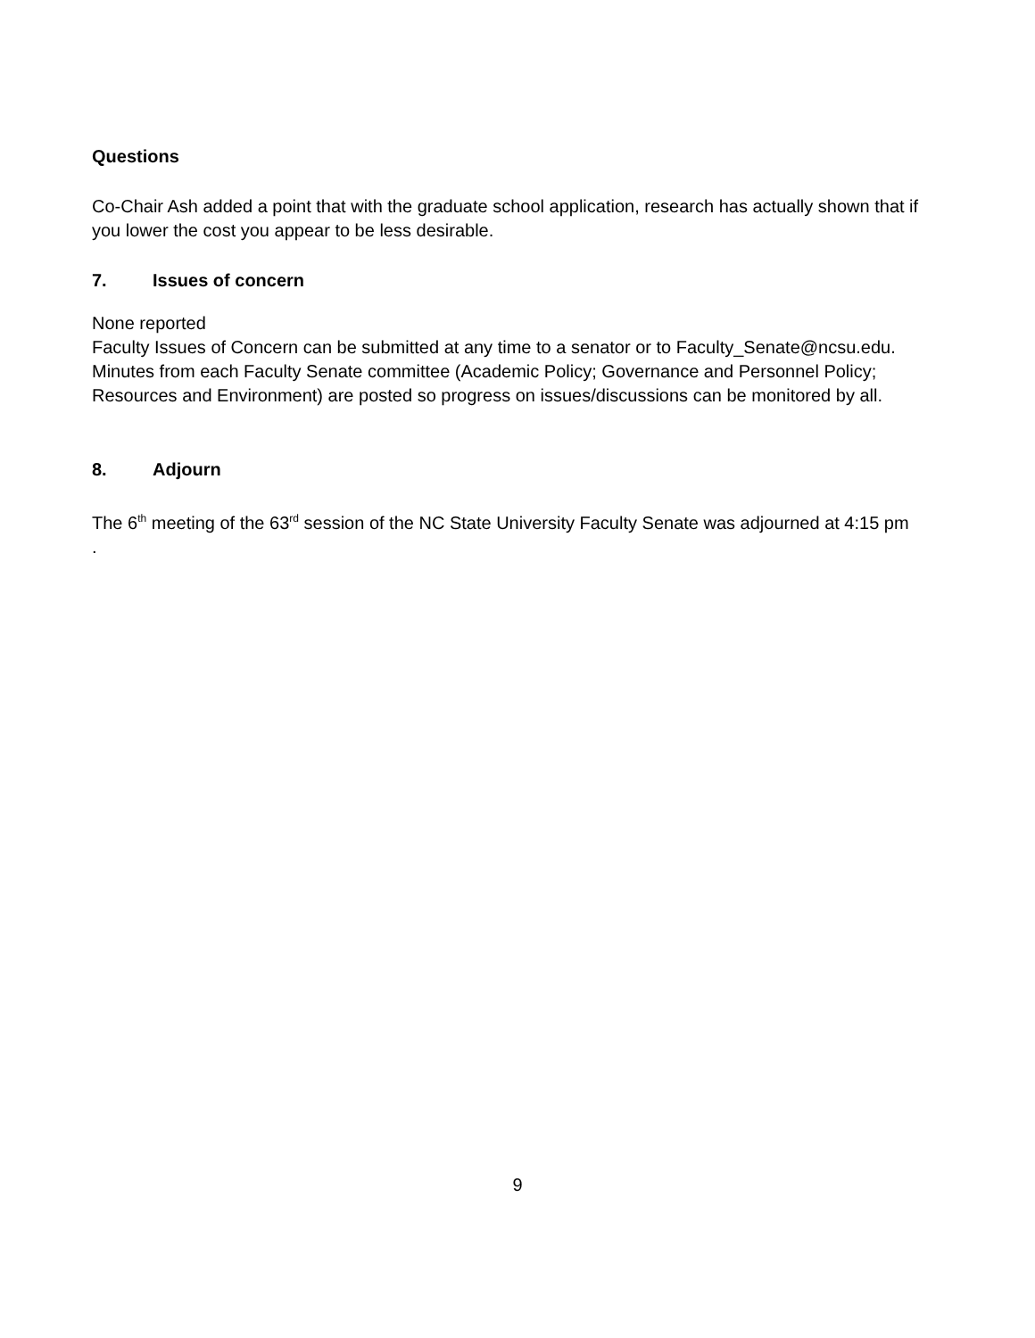Questions
Co-Chair Ash added a point that with the graduate school application, research has actually shown that if you lower the cost you appear to be less desirable.
7. Issues of concern
None reported
Faculty Issues of Concern can be submitted at any time to a senator or to Faculty_Senate@ncsu.edu.
Minutes from each Faculty Senate committee (Academic Policy; Governance and Personnel Policy; Resources and Environment) are posted so progress on issues/discussions can be monitored by all.
8. Adjourn
The 6<sup>th</sup> meeting of the 63<sup>rd</sup> session of the NC State University Faculty Senate was adjourned at 4:15 pm
.
9